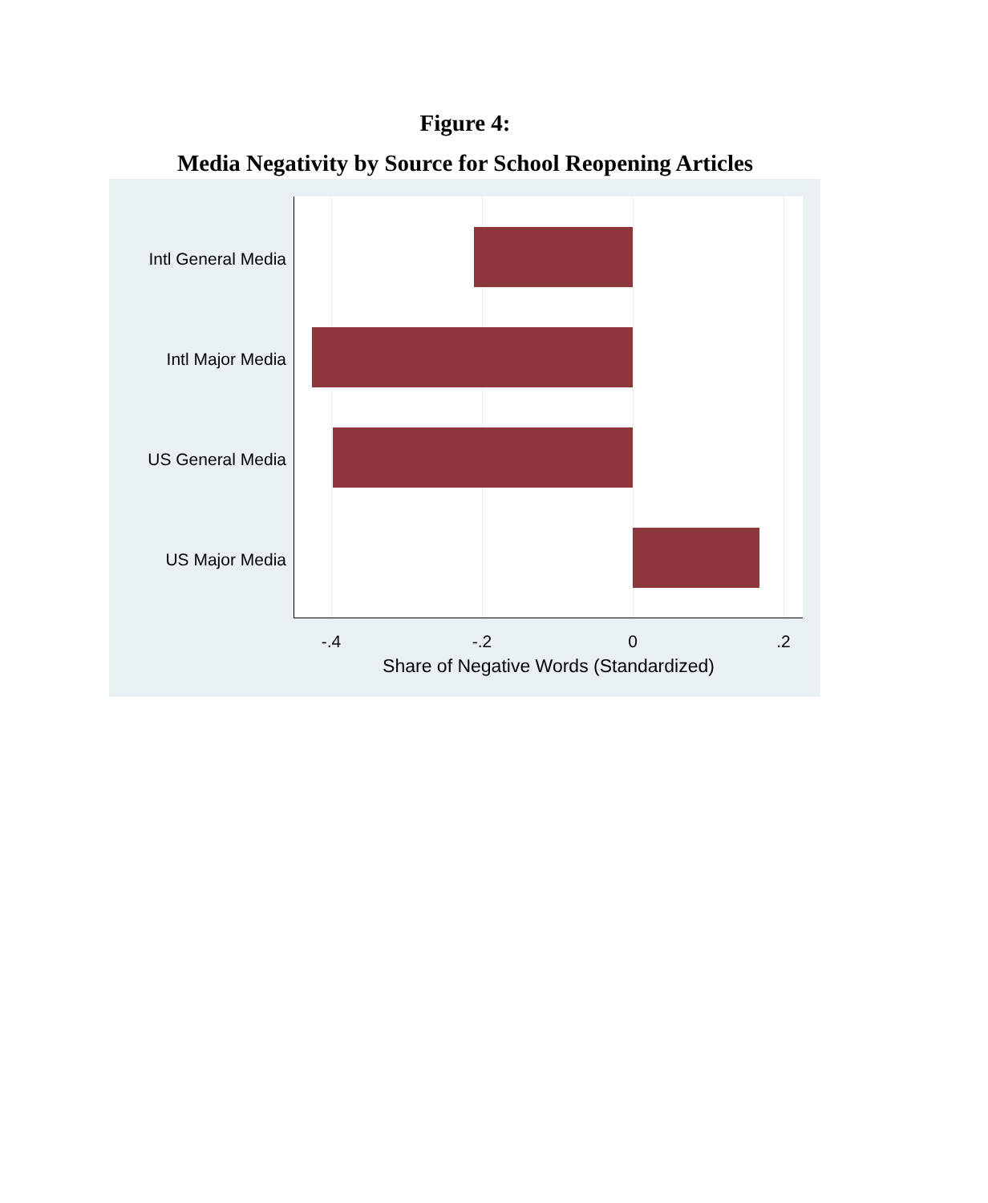Figure 4:
Media Negativity by Source for School Reopening Articles
Intl General Media
Intl Major Media
US General Media
US Major Media
-.4 -.2 0 .2
Share of Negative Words (Standardized)